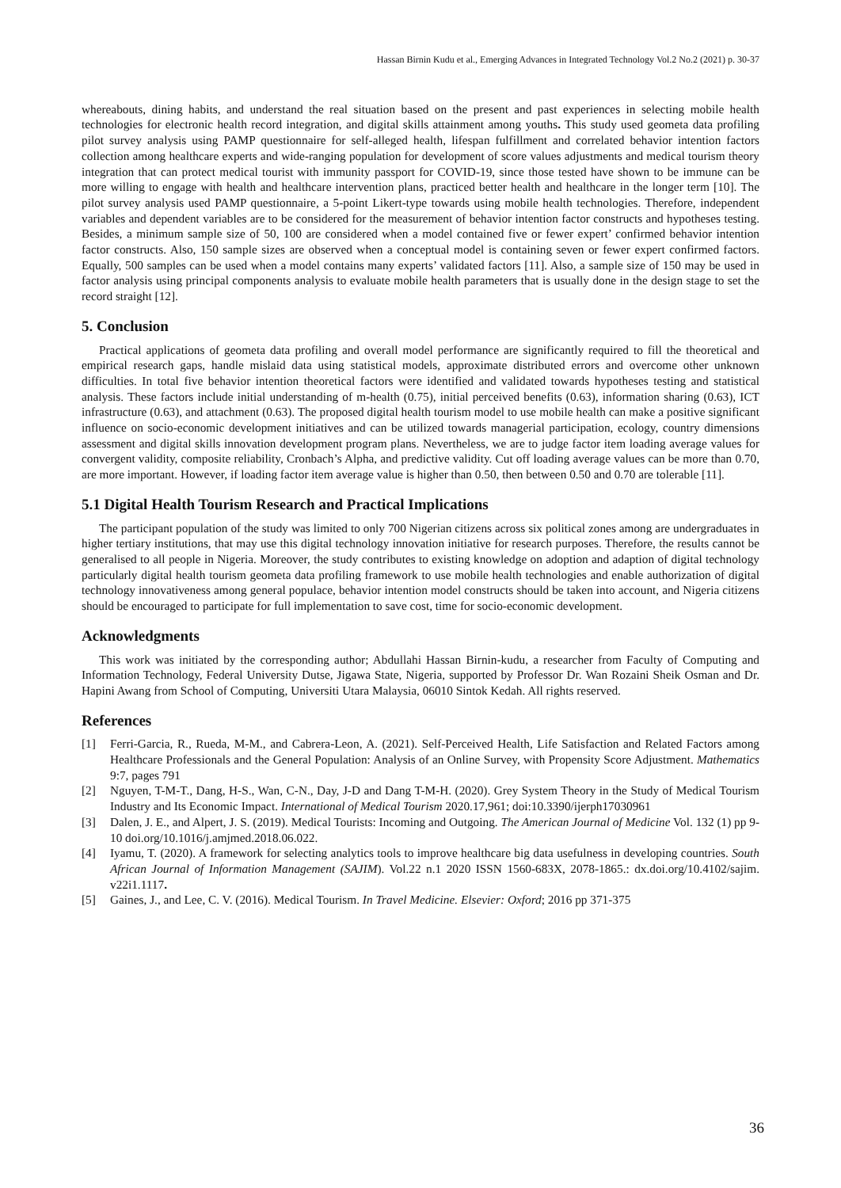Hassan Birnin Kudu et al., Emerging Advances in Integrated Technology Vol.2 No.2 (2021) p. 30-37
whereabouts, dining habits, and understand the real situation based on the present and past experiences in selecting mobile health technologies for electronic health record integration, and digital skills attainment among youths. This study used geometa data profiling pilot survey analysis using PAMP questionnaire for self-alleged health, lifespan fulfillment and correlated behavior intention factors collection among healthcare experts and wide-ranging population for development of score values adjustments and medical tourism theory integration that can protect medical tourist with immunity passport for COVID-19, since those tested have shown to be immune can be more willing to engage with health and healthcare intervention plans, practiced better health and healthcare in the longer term [10]. The pilot survey analysis used PAMP questionnaire, a 5-point Likert-type towards using mobile health technologies. Therefore, independent variables and dependent variables are to be considered for the measurement of behavior intention factor constructs and hypotheses testing. Besides, a minimum sample size of 50, 100 are considered when a model contained five or fewer expert’ confirmed behavior intention factor constructs. Also, 150 sample sizes are observed when a conceptual model is containing seven or fewer expert confirmed factors. Equally, 500 samples can be used when a model contains many experts’ validated factors [11]. Also, a sample size of 150 may be used in factor analysis using principal components analysis to evaluate mobile health parameters that is usually done in the design stage to set the record straight [12].
5. Conclusion
Practical applications of geometa data profiling and overall model performance are significantly required to fill the theoretical and empirical research gaps, handle mislaid data using statistical models, approximate distributed errors and overcome other unknown difficulties. In total five behavior intention theoretical factors were identified and validated towards hypotheses testing and statistical analysis. These factors include initial understanding of m-health (0.75), initial perceived benefits (0.63), information sharing (0.63), ICT infrastructure (0.63), and attachment (0.63). The proposed digital health tourism model to use mobile health can make a positive significant influence on socio-economic development initiatives and can be utilized towards managerial participation, ecology, country dimensions assessment and digital skills innovation development program plans. Nevertheless, we are to judge factor item loading average values for convergent validity, composite reliability, Cronbach’s Alpha, and predictive validity. Cut off loading average values can be more than 0.70, are more important. However, if loading factor item average value is higher than 0.50, then between 0.50 and 0.70 are tolerable [11].
5.1 Digital Health Tourism Research and Practical Implications
The participant population of the study was limited to only 700 Nigerian citizens across six political zones among are undergraduates in higher tertiary institutions, that may use this digital technology innovation initiative for research purposes. Therefore, the results cannot be generalised to all people in Nigeria. Moreover, the study contributes to existing knowledge on adoption and adaption of digital technology particularly digital health tourism geometa data profiling framework to use mobile health technologies and enable authorization of digital technology innovativeness among general populace, behavior intention model constructs should be taken into account, and Nigeria citizens should be encouraged to participate for full implementation to save cost, time for socio-economic development.
Acknowledgments
This work was initiated by the corresponding author; Abdullahi Hassan Birnin-kudu, a researcher from Faculty of Computing and Information Technology, Federal University Dutse, Jigawa State, Nigeria, supported by Professor Dr. Wan Rozaini Sheik Osman and Dr. Hapini Awang from School of Computing, Universiti Utara Malaysia, 06010 Sintok Kedah. All rights reserved.
References
[1] Ferri-Garcia, R., Rueda, M-M., and Cabrera-Leon, A. (2021). Self-Perceived Health, Life Satisfaction and Related Factors among Healthcare Professionals and the General Population: Analysis of an Online Survey, with Propensity Score Adjustment. Mathematics 9:7, pages 791
[2] Nguyen, T-M-T., Dang, H-S., Wan, C-N., Day, J-D and Dang T-M-H. (2020). Grey System Theory in the Study of Medical Tourism Industry and Its Economic Impact. International of Medical Tourism 2020.17,961; doi:10.3390/ijerph17030961
[3] Dalen, J. E., and Alpert, J. S. (2019). Medical Tourists: Incoming and Outgoing. The American Journal of Medicine Vol. 132 (1) pp 9-10 doi.org/10.1016/j.amjmed.2018.06.022.
[4] Iyamu, T. (2020). A framework for selecting analytics tools to improve healthcare big data usefulness in developing countries. South African Journal of Information Management (SAJIM). Vol.22 n.1 2020 ISSN 1560-683X, 2078-1865.: dx.doi.org/10.4102/sajim. v22i1.1117.
[5] Gaines, J., and Lee, C. V. (2016). Medical Tourism. In Travel Medicine. Elsevier: Oxford; 2016 pp 371-375
36